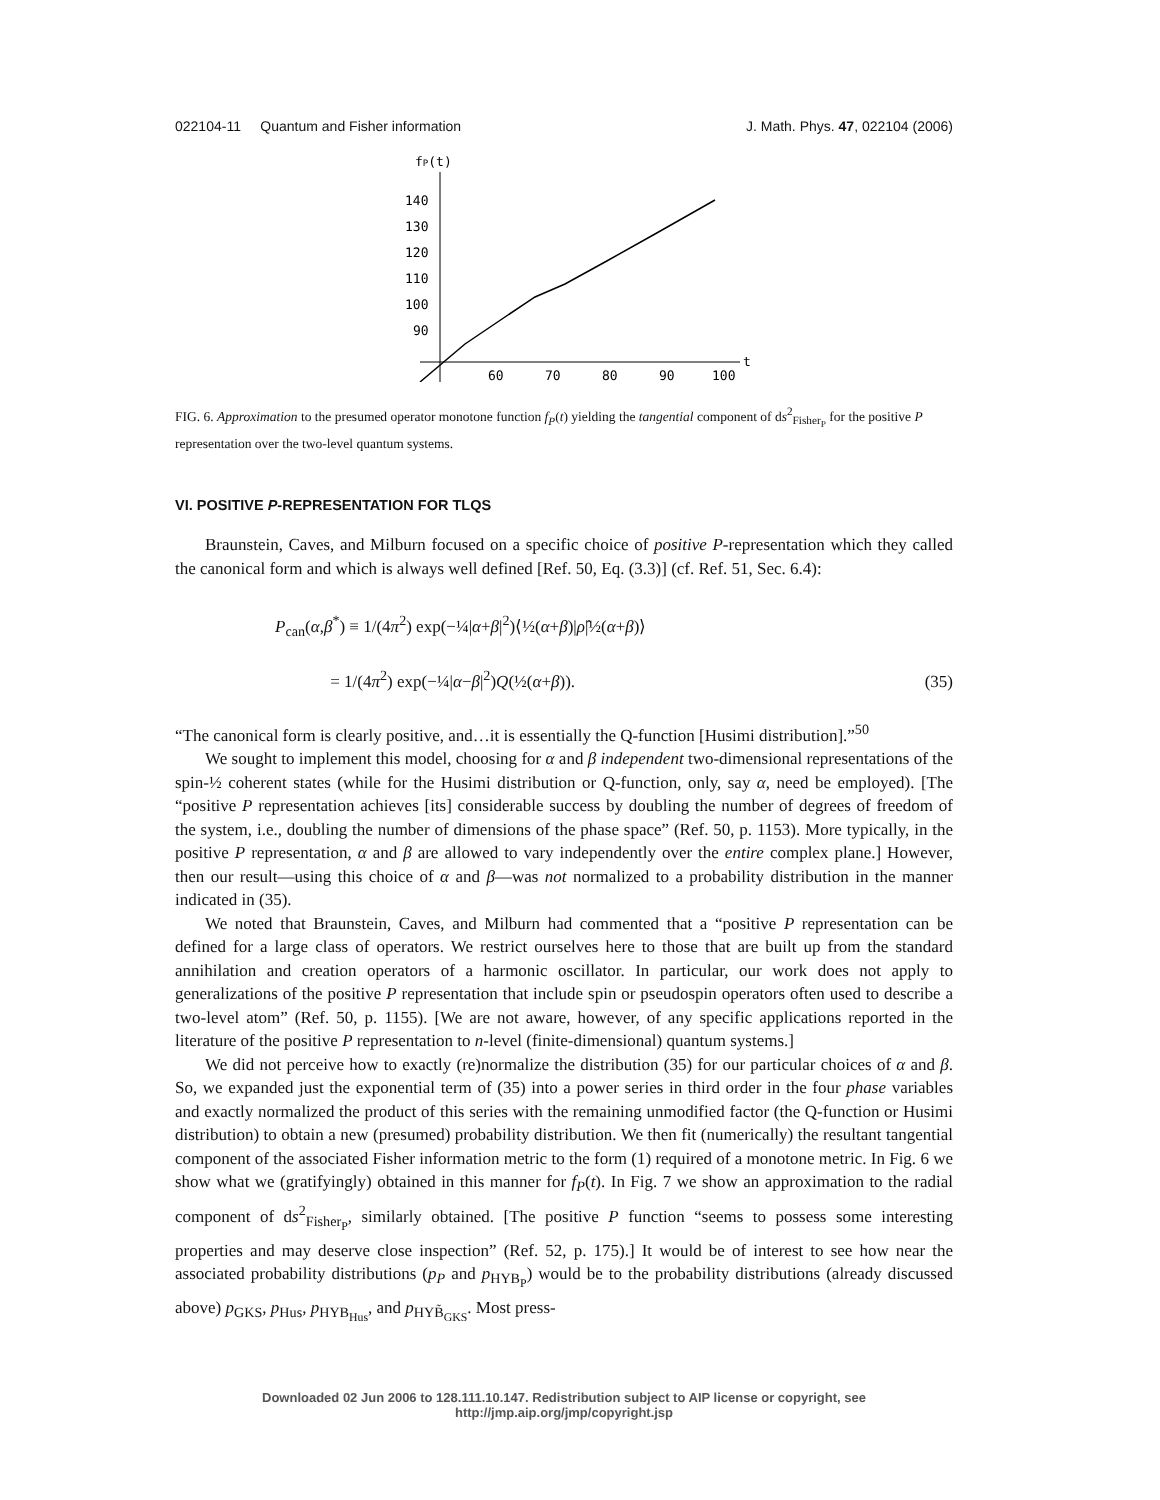022104-11 Quantum and Fisher information J. Math. Phys. 47, 022104 (2006)
fP(t)
140
130
120
110
100
90
60
70
80
90
100
t
FIG. 6. Approximation to the presumed operator monotone function f<sub>P</sub>(t) yielding the tangential component of ds<sup>2</sup><sub>Fisher<sub>P</sub></sub> for the positive P representation over the two-level quantum systems.
VI. POSITIVE P-REPRESENTATION FOR TLQS
Braunstein, Caves, and Milburn focused on a specific choice of positive P-representation which they called the canonical form and which is always well defined [Ref. 50, Eq. (3.3)] (cf. Ref. 51, Sec. 6.4):
P<sub>can</sub>(α,β<sup>*</sup>) ≡ 1/(4π<sup>2</sup>) exp(−¼|α+β|<sup>2</sup>)⟨½(α+β)|ρ̂|½(α+β)⟩
= 1/(4π<sup>2</sup>) exp(−¼|α−β|<sup>2</sup>)Q(½(α+β)).
(35)
“The canonical form is clearly positive, and…it is essentially the Q-function [Husimi distribution].”<sup>50</sup>
We sought to implement this model, choosing for α and β independent two-dimensional representations of the spin-½ coherent states (while for the Husimi distribution or Q-function, only, say α, need be employed). [The “positive P representation achieves [its] considerable success by doubling the number of degrees of freedom of the system, i.e., doubling the number of dimensions of the phase space” (Ref. 50, p. 1153). More typically, in the positive P representation, α and β are allowed to vary independently over the entire complex plane.] However, then our result—using this choice of α and β—was not normalized to a probability distribution in the manner indicated in (35).
We noted that Braunstein, Caves, and Milburn had commented that a “positive P representation can be defined for a large class of operators. We restrict ourselves here to those that are built up from the standard annihilation and creation operators of a harmonic oscillator. In particular, our work does not apply to generalizations of the positive P representation that include spin or pseudospin operators often used to describe a two-level atom” (Ref. 50, p. 1155). [We are not aware, however, of any specific applications reported in the literature of the positive P representation to n-level (finite-dimensional) quantum systems.]
We did not perceive how to exactly (re)normalize the distribution (35) for our particular choices of α and β. So, we expanded just the exponential term of (35) into a power series in third order in the four phase variables and exactly normalized the product of this series with the remaining unmodified factor (the Q-function or Husimi distribution) to obtain a new (presumed) probability distribution. We then fit (numerically) the resultant tangential component of the associated Fisher information metric to the form (1) required of a monotone metric. In Fig. 6 we show what we (gratifyingly) obtained in this manner for f<sub>P</sub>(t). In Fig. 7 we show an approximation to the radial component of ds<sup>2</sup><sub>Fisher<sub>P</sub></sub>, similarly obtained. [The positive P function “seems to possess some interesting properties and may deserve close inspection” (Ref. 52, p. 175).] It would be of interest to see how near the associated probability distributions (p<sub>P</sub> and p<sub>HYB<sub>P</sub></sub>) would be to the probability distributions (already discussed above) p<sub>GKS</sub>, p<sub>Hus</sub>, p<sub>HYB<sub>Hus</sub></sub>, and p<sub>HYB̃<sub>GKS</sub></sub>. Most press-
Downloaded 02 Jun 2006 to 128.111.10.147. Redistribution subject to AIP license or copyright, see http://jmp.aip.org/jmp/copyright.jsp